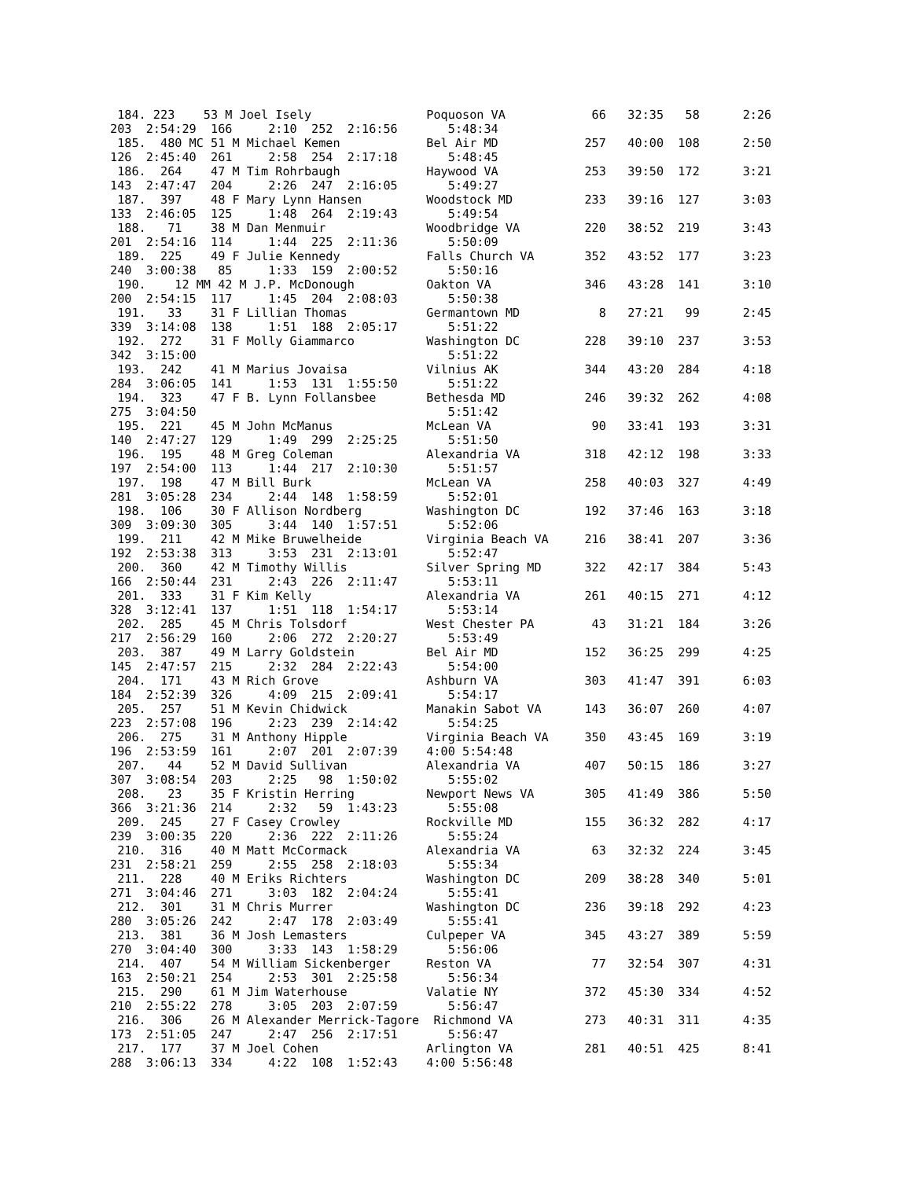184. 223    53 M Joel Isely                Poquoson VA            66   32:35   58      2:26
203  2:54:29  166     2:10  252  2:16:56       5:48:34
 185.  480 MC 51 M Michael Kemen            Bel Air MD            257   40:00  108      2:50
126  2:45:40  261     2:58  254  2:17:18       5:48:45
 186.  264    47 M Tim Rohrbaugh            Haywood VA            253   39:50  172      3:21
143  2:47:47  204     2:26  247  2:16:05       5:49:27
 187.  397    48 F Mary Lynn Hansen         Woodstock MD          233   39:16  127      3:03
133  2:46:05  125     1:48  264  2:19:43       5:49:54
 188.   71    38 M Dan Menmuir              Woodbridge VA         220   38:52  219      3:43
201  2:54:16  114     1:44  225  2:11:36       5:50:09
 189.  225    49 F Julie Kennedy            Falls Church VA       352   43:52  177      3:23
240  3:00:38   85     1:33  159  2:00:52       5:50:16
 190.    12 MM 42 M J.P. McDonough          Oakton VA             346   43:28  141      3:10
200  2:54:15  117     1:45  204  2:08:03       5:50:38
 191.   33    31 F Lillian Thomas           Germantown MD           8   27:21   99      2:45
339  3:14:08  138     1:51  188  2:05:17       5:51:22
 192.  272    31 F Molly Giammarco          Washington DC         228   39:10  237      3:53
342  3:15:00                                   5:51:22
 193.  242    41 M Marius Jovaisa           Vilnius AK            344   43:20  284      4:18
284  3:06:05  141     1:53  131  1:55:50       5:51:22
 194.  323    47 F B. Lynn Follansbee       Bethesda MD           246   39:32  262      4:08
275  3:04:50                                   5:51:42
 195.  221    45 M John McManus             McLean VA              90   33:41  193      3:31
140  2:47:27  129     1:49  299  2:25:25       5:51:50
 196.  195    48 M Greg Coleman             Alexandria VA         318   42:12  198      3:33
197  2:54:00  113     1:44  217  2:10:30       5:51:57
 197.  198    47 M Bill Burk                McLean VA             258   40:03  327      4:49
281  3:05:28  234     2:44  148  1:58:59       5:52:01
 198.  106    30 F Allison Nordberg         Washington DC         192   37:46  163      3:18
309  3:09:30  305     3:44  140  1:57:51       5:52:06
 199.  211    42 M Mike Bruwelheide         Virginia Beach VA     216   38:41  207      3:36
192  2:53:38  313     3:53  231  2:13:01       5:52:47
 200.  360    42 M Timothy Willis           Silver Spring MD      322   42:17  384      5:43
166  2:50:44  231     2:43  226  2:11:47       5:53:11
 201.  333    31 F Kim Kelly                Alexandria VA         261   40:15  271      4:12
328  3:12:41  137     1:51  118  1:54:17       5:53:14
 202.  285    45 M Chris Tolsdorf           West Chester PA        43   31:21  184      3:26
217  2:56:29  160     2:06  272  2:20:27       5:53:49
 203.  387    49 M Larry Goldstein          Bel Air MD            152   36:25  299      4:25
145  2:47:57  215     2:32  284  2:22:43       5:54:00
 204.  171    43 M Rich Grove               Ashburn VA            303   41:47  391      6:03
184  2:52:39  326     4:09  215  2:09:41       5:54:17
 205.  257    51 M Kevin Chidwick           Manakin Sabot VA      143   36:07  260      4:07
223  2:57:08  196     2:23  239  2:14:42       5:54:25
 206.  275    31 M Anthony Hipple           Virginia Beach VA     350   43:45  169      3:19
196  2:53:59  161     2:07  201  2:07:39    4:00 5:54:48
 207.   44    52 M David Sullivan           Alexandria VA         407   50:15  186      3:27
307  3:08:54  203     2:25   98  1:50:02       5:55:02
 208.   23    35 F Kristin Herring          Newport News VA       305   41:49  386      5:50
366  3:21:36  214     2:32   59  1:43:23       5:55:08
 209.  245    27 F Casey Crowley            Rockville MD          155   36:32  282      4:17
239  3:00:35  220     2:36  222  2:11:26       5:55:24
 210.  316    40 M Matt McCormack           Alexandria VA          63   32:32  224      3:45
231  2:58:21  259     2:55  258  2:18:03       5:55:34
 211.  228    40 M Eriks Richters           Washington DC         209   38:28  340      5:01
271  3:04:46  271     3:03  182  2:04:24       5:55:41
 212.  301    31 M Chris Murrer             Washington DC         236   39:18  292      4:23
280  3:05:26  242     2:47  178  2:03:49       5:55:41
 213.  381    36 M Josh Lemasters           Culpeper VA           345   43:27  389      5:59
270  3:04:40  300     3:33  143  1:58:29       5:56:06
 214.  407    54 M William Sickenberger     Reston VA              77   32:54  307      4:31
163  2:50:21  254     2:53  301  2:25:58       5:56:34
 215.  290    61 M Jim Waterhouse           Valatie NY            372   45:30  334      4:52
210  2:55:22  278     3:05  203  2:07:59       5:56:47
 216.  306    26 M Alexander Merrick-Tagore  Richmond VA          273   40:31  311      4:35
173  2:51:05  247     2:47  256  2:17:51       5:56:47
 217.  177    37 M Joel Cohen               Arlington VA          281   40:51  425      8:41
288  3:06:13  334     4:22  108  1:52:43    4:00 5:56:48